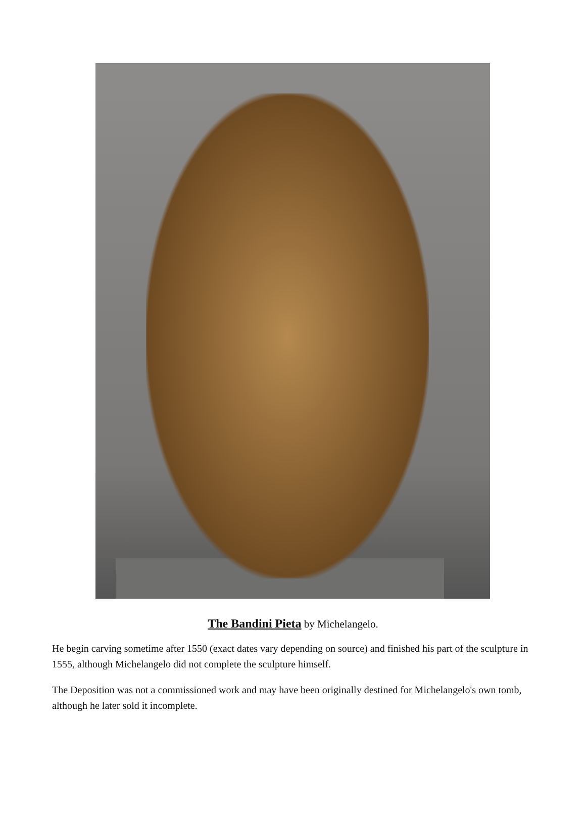The Bandini Pieta by Michelangelo.
He begin carving sometime after 1550 (exact dates vary depending on source) and finished his part of the sculpture in 1555, although Michelangelo did not complete the sculpture himself.
The Deposition was not a commissioned work and may have been originally destined for Michelangelo's own tomb, although he later sold it incomplete.